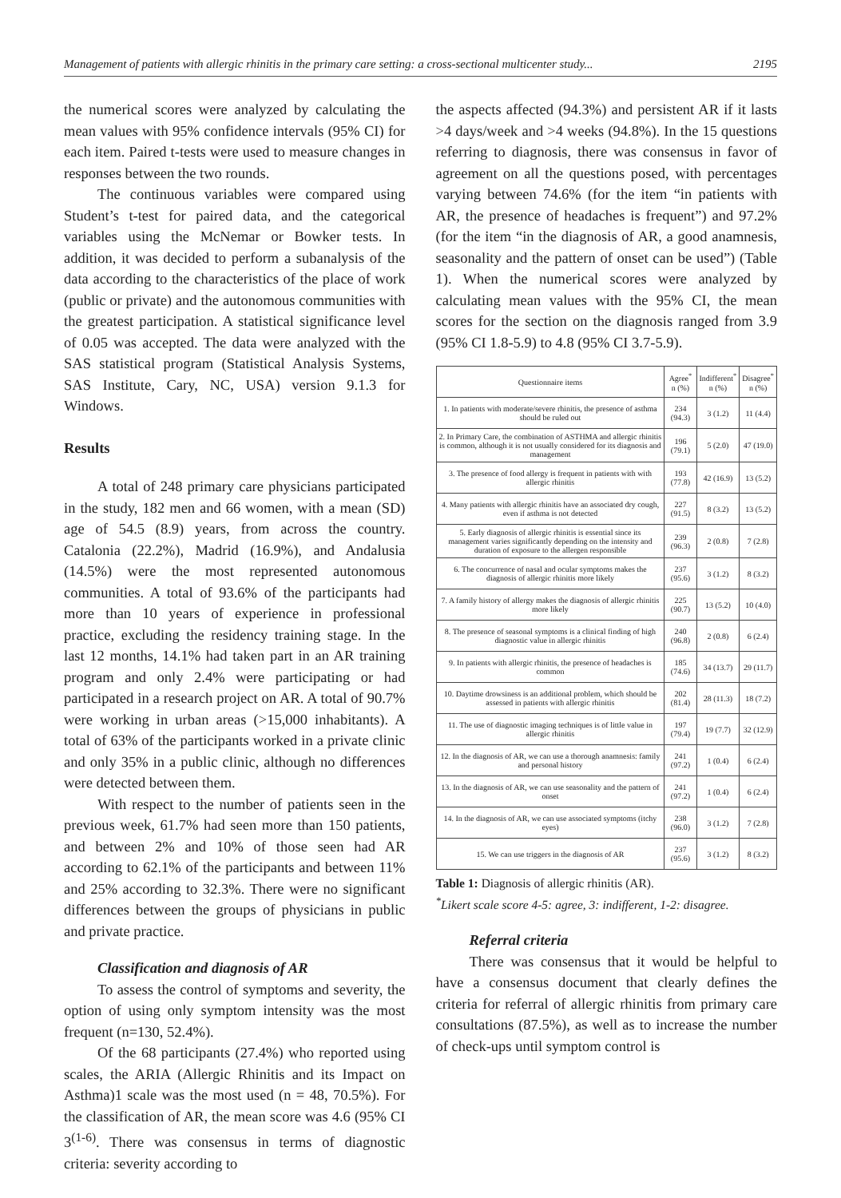Management of patients with allergic rhinitis in the primary care setting: a cross-sectional multicenter study... 2195
the numerical scores were analyzed by calculating the mean values with 95% confidence intervals (95% CI) for each item. Paired t-tests were used to measure changes in responses between the two rounds.
The continuous variables were compared using Student’s t-test for paired data, and the categorical variables using the McNemar or Bowker tests. In addition, it was decided to perform a subanalysis of the data according to the characteristics of the place of work (public or private) and the autonomous communities with the greatest participation. A statistical significance level of 0.05 was accepted. The data were analyzed with the SAS statistical program (Statistical Analysis Systems, SAS Institute, Cary, NC, USA) version 9.1.3 for Windows.
Results
A total of 248 primary care physicians participated in the study, 182 men and 66 women, with a mean (SD) age of 54.5 (8.9) years, from across the country. Catalonia (22.2%), Madrid (16.9%), and Andalusia (14.5%) were the most represented autonomous communities. A total of 93.6% of the participants had more than 10 years of experience in professional practice, excluding the residency training stage. In the last 12 months, 14.1% had taken part in an AR training program and only 2.4% were participating or had participated in a research project on AR. A total of 90.7% were working in urban areas (>15,000 inhabitants). A total of 63% of the participants worked in a private clinic and only 35% in a public clinic, although no differences were detected between them.
With respect to the number of patients seen in the previous week, 61.7% had seen more than 150 patients, and between 2% and 10% of those seen had AR according to 62.1% of the participants and between 11% and 25% according to 32.3%. There were no significant differences between the groups of physicians in public and private practice.
Classification and diagnosis of AR
To assess the control of symptoms and severity, the option of using only symptom intensity was the most frequent (n=130, 52.4%).
Of the 68 participants (27.4%) who reported using scales, the ARIA (Allergic Rhinitis and its Impact on Asthma)1 scale was the most used (n = 48, 70.5%). For the classification of AR, the mean score was 4.6 (95% CI 3<sup>(1-6)</sup>. There was consensus in terms of diagnostic criteria: severity according to
the aspects affected (94.3%) and persistent AR if it lasts >4 days/week and >4 weeks (94.8%). In the 15 questions referring to diagnosis, there was consensus in favor of agreement on all the questions posed, with percentages varying between 74.6% (for the item “in patients with AR, the presence of headaches is frequent”) and 97.2% (for the item “in the diagnosis of AR, a good anamnesis, seasonality and the pattern of onset can be used”) (Table 1). When the numerical scores were analyzed by calculating mean values with the 95% CI, the mean scores for the section on the diagnosis ranged from 3.9 (95% CI 1.8-5.9) to 4.8 (95% CI 3.7-5.9).
| Questionnaire items | Agree<sup>*</sup> n (%) | Indifferent<sup>*</sup> n (%) | Disagree<sup>*</sup> n (%) |
| --- | --- | --- | --- |
| 1. In patients with moderate/severe rhinitis, the presence of asthma should be ruled out | 234 (94.3) | 3 (1.2) | 11 (4.4) |
| 2. In Primary Care, the combination of ASTHMA and allergic rhinitis is common, although it is not usually considered for its diagnosis and management | 196 (79.1) | 5 (2.0) | 47 (19.0) |
| 3. The presence of food allergy is frequent in patients with with allergic rhinitis | 193 (77.8) | 42 (16.9) | 13 (5.2) |
| 4. Many patients with allergic rhinitis have an associated dry cough, even if asthma is not detected | 227 (91.5) | 8 (3.2) | 13 (5.2) |
| 5. Early diagnosis of allergic rhinitis is essential since its management varies significantly depending on the intensity and duration of exposure to the allergen responsible | 239 (96.3) | 2 (0.8) | 7 (2.8) |
| 6. The concurrence of nasal and ocular symptoms makes the diagnosis of allergic rhinitis more likely | 237 (95.6) | 3 (1.2) | 8 (3.2) |
| 7. A family history of allergy makes the diagnosis of allergic rhinitis more likely | 225 (90.7) | 13 (5.2) | 10 (4.0) |
| 8. The presence of seasonal symptoms is a clinical finding of high diagnostic value in allergic rhinitis | 240 (96.8) | 2 (0.8) | 6 (2.4) |
| 9. In patients with allergic rhinitis, the presence of headaches is common | 185 (74.6) | 34 (13.7) | 29 (11.7) |
| 10. Daytime drowsiness is an additional problem, which should be assessed in patients with allergic rhinitis | 202 (81.4) | 28 (11.3) | 18 (7.2) |
| 11. The use of diagnostic imaging techniques is of little value in allergic rhinitis | 197 (79.4) | 19 (7.7) | 32 (12.9) |
| 12. In the diagnosis of AR, we can use a thorough anamnesis: family and personal history | 241 (97.2) | 1 (0.4) | 6 (2.4) |
| 13. In the diagnosis of AR, we can use seasonality and the pattern of onset | 241 (97.2) | 1 (0.4) | 6 (2.4) |
| 14. In the diagnosis of AR, we can use associated symptoms (itchy eyes) | 238 (96.0) | 3 (1.2) | 7 (2.8) |
| 15. We can use triggers in the diagnosis of AR | 237 (95.6) | 3 (1.2) | 8 (3.2) |
Table 1: Diagnosis of allergic rhinitis (AR).
<sup>*</sup> Likert scale score 4-5: agree, 3: indifferent, 1-2: disagree.
Referral criteria
There was consensus that it would be helpful to have a consensus document that clearly defines the criteria for referral of allergic rhinitis from primary care consultations (87.5%), as well as to increase the number of check-ups until symptom control is